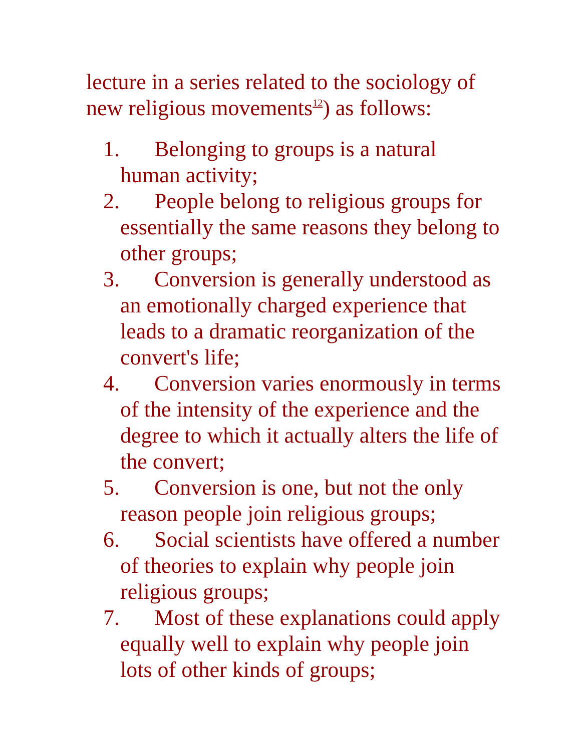lecture in a series related to the sociology of new religious movements<sup>12</sup>) as follows:
1. Belonging to groups is a natural human activity;
2. People belong to religious groups for essentially the same reasons they belong to other groups;
3. Conversion is generally understood as an emotionally charged experience that leads to a dramatic reorganization of the convert's life;
4. Conversion varies enormously in terms of the intensity of the experience and the degree to which it actually alters the life of the convert;
5. Conversion is one, but not the only reason people join religious groups;
6. Social scientists have offered a number of theories to explain why people join religious groups;
7. Most of these explanations could apply equally well to explain why people join lots of other kinds of groups;